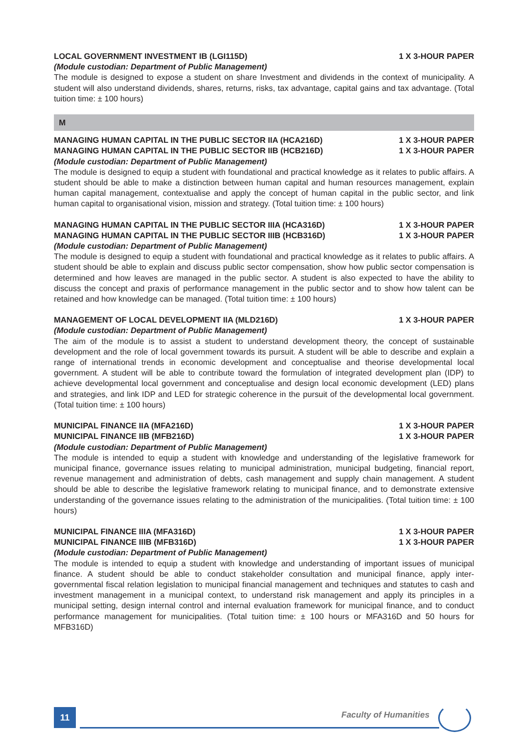LOCAL GOVERNMENT INVESTMENT IB (LGI115D) 1 X 3-HOUR PAPER
(Module custodian: Department of Public Management)
The module is designed to expose a student on share Investment and dividends in the context of municipality. A student will also understand dividends, shares, returns, risks, tax advantage, capital gains and tax advantage. (Total tuition time: ± 100 hours)
M
MANAGING HUMAN CAPITAL IN THE PUBLIC SECTOR IIA (HCA216D) 1 X 3-HOUR PAPER
MANAGING HUMAN CAPITAL IN THE PUBLIC SECTOR IIB (HCB216D) 1 X 3-HOUR PAPER
(Module custodian: Department of Public Management)
The module is designed to equip a student with foundational and practical knowledge as it relates to public affairs. A student should be able to make a distinction between human capital and human resources management, explain human capital management, contextualise and apply the concept of human capital in the public sector, and link human capital to organisational vision, mission and strategy. (Total tuition time: ± 100 hours)
MANAGING HUMAN CAPITAL IN THE PUBLIC SECTOR IIIA (HCA316D) 1 X 3-HOUR PAPER
MANAGING HUMAN CAPITAL IN THE PUBLIC SECTOR IIIB (HCB316D) 1 X 3-HOUR PAPER
(Module custodian: Department of Public Management)
The module is designed to equip a student with foundational and practical knowledge as it relates to public affairs. A student should be able to explain and discuss public sector compensation, show how public sector compensation is determined and how leaves are managed in the public sector. A student is also expected to have the ability to discuss the concept and praxis of performance management in the public sector and to show how talent can be retained and how knowledge can be managed. (Total tuition time: ± 100 hours)
MANAGEMENT OF LOCAL DEVELOPMENT IIA (MLD216D) 1 X 3-HOUR PAPER
(Module custodian: Department of Public Management)
The aim of the module is to assist a student to understand development theory, the concept of sustainable development and the role of local government towards its pursuit. A student will be able to describe and explain a range of international trends in economic development and conceptualise and theorise developmental local government. A student will be able to contribute toward the formulation of integrated development plan (IDP) to achieve developmental local government and conceptualise and design local economic development (LED) plans and strategies, and link IDP and LED for strategic coherence in the pursuit of the developmental local government. (Total tuition time: ± 100 hours)
MUNICIPAL FINANCE IIA (MFA216D) 1 X 3-HOUR PAPER
MUNICIPAL FINANCE IIB (MFB216D) 1 X 3-HOUR PAPER
(Module custodian: Department of Public Management)
The module is intended to equip a student with knowledge and understanding of the legislative framework for municipal finance, governance issues relating to municipal administration, municipal budgeting, financial report, revenue management and administration of debts, cash management and supply chain management. A student should be able to describe the legislative framework relating to municipal finance, and to demonstrate extensive understanding of the governance issues relating to the administration of the municipalities. (Total tuition time: ± 100 hours)
MUNICIPAL FINANCE IIIA (MFA316D) 1 X 3-HOUR PAPER
MUNICIPAL FINANCE IIIB (MFB316D) 1 X 3-HOUR PAPER
(Module custodian: Department of Public Management)
The module is intended to equip a student with knowledge and understanding of important issues of municipal finance. A student should be able to conduct stakeholder consultation and municipal finance, apply inter-governmental fiscal relation legislation to municipal financial management and techniques and statutes to cash and investment management in a municipal context, to understand risk management and apply its principles in a municipal setting, design internal control and internal evaluation framework for municipal finance, and to conduct performance management for municipalities. (Total tuition time: ± 100 hours or MFA316D and 50 hours for MFB316D)
11 Faculty of Humanities